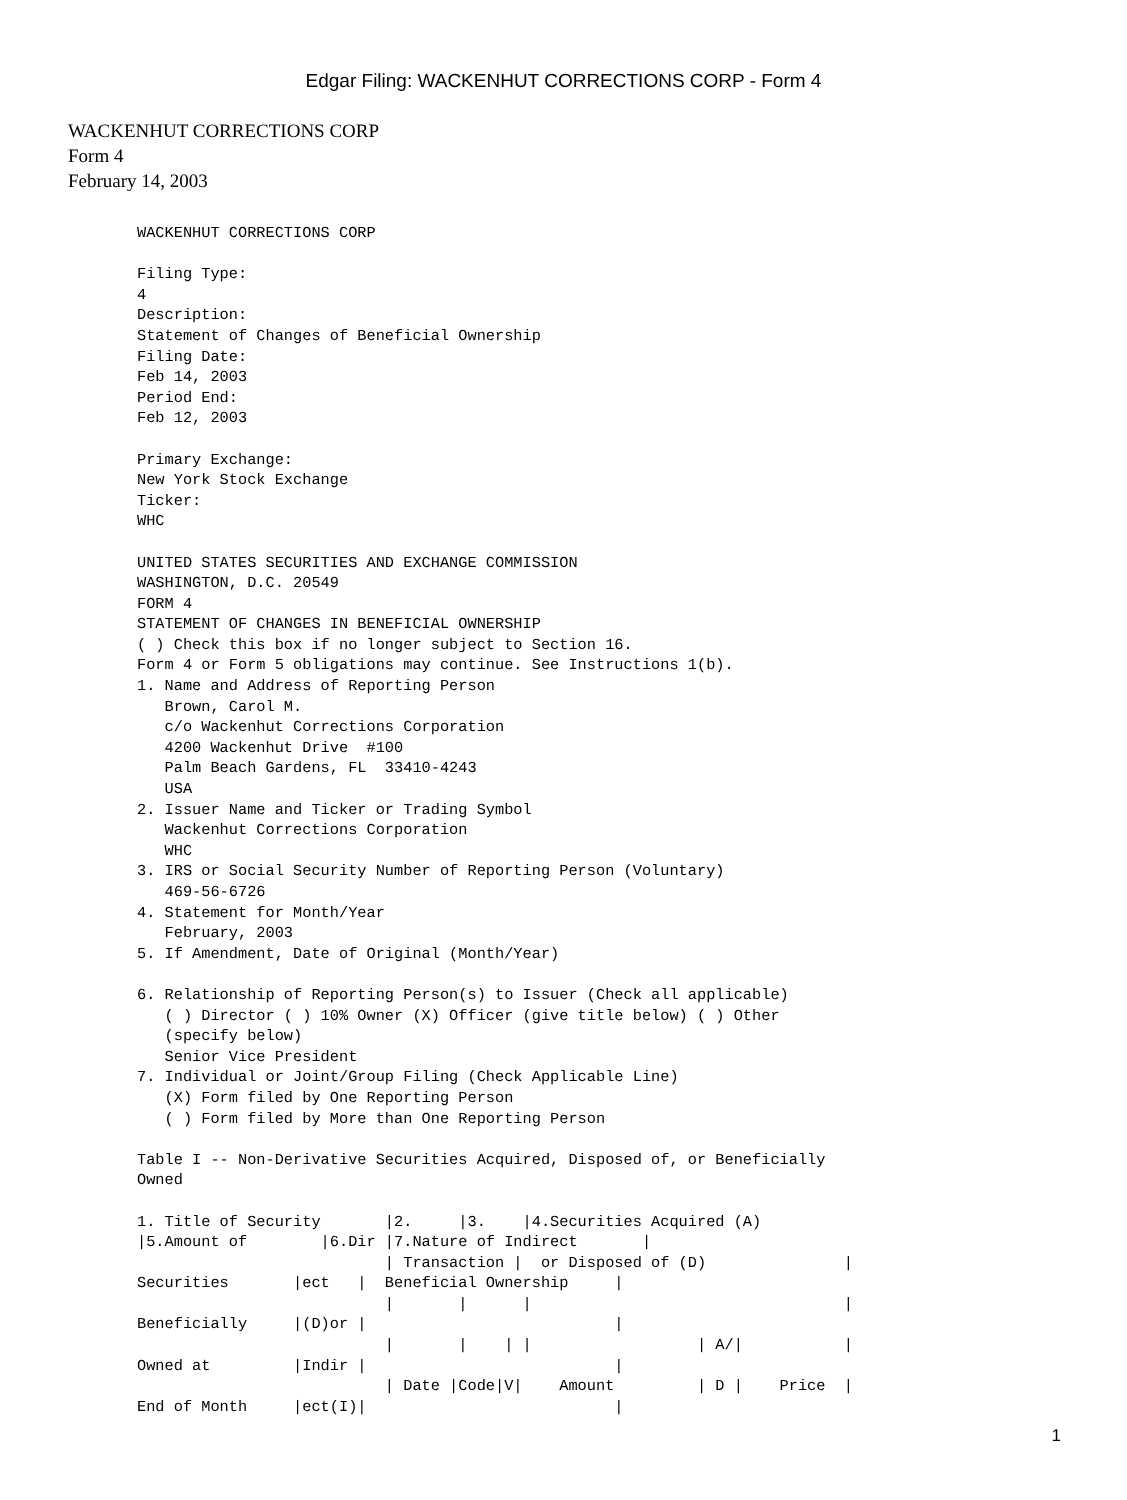Edgar Filing: WACKENHUT CORRECTIONS CORP - Form 4
WACKENHUT CORRECTIONS CORP
Form 4
February 14, 2003
WACKENHUT CORRECTIONS CORP

Filing Type:
4
Description:
Statement of Changes of Beneficial Ownership
Filing Date:
Feb 14, 2003
Period End:
Feb 12, 2003

Primary Exchange:
New York Stock Exchange
Ticker:
WHC

UNITED STATES SECURITIES AND EXCHANGE COMMISSION
WASHINGTON, D.C. 20549
FORM 4
STATEMENT OF CHANGES IN BENEFICIAL OWNERSHIP
( ) Check this box if no longer subject to Section 16.
Form 4 or Form 5 obligations may continue. See Instructions 1(b).
1. Name and Address of Reporting Person
   Brown, Carol M.
   c/o Wackenhut Corrections Corporation
   4200 Wackenhut Drive  #100
   Palm Beach Gardens, FL  33410-4243
   USA
2. Issuer Name and Ticker or Trading Symbol
   Wackenhut Corrections Corporation
   WHC
3. IRS or Social Security Number of Reporting Person (Voluntary)
   469-56-6726
4. Statement for Month/Year
   February, 2003
5. If Amendment, Date of Original (Month/Year)

6. Relationship of Reporting Person(s) to Issuer (Check all applicable)
   ( ) Director ( ) 10% Owner (X) Officer (give title below) ( ) Other
   (specify below)
   Senior Vice President
7. Individual or Joint/Group Filing (Check Applicable Line)
   (X) Form filed by One Reporting Person
   ( ) Form filed by More than One Reporting Person

Table I -- Non-Derivative Securities Acquired, Disposed of, or Beneficially
Owned

1. Title of Security       |2.     |3.    |4.Securities Acquired (A)
|5.Amount of        |6.Dir |7.Nature of Indirect       |
                           | Transaction |  or Disposed of (D)               |
Securities       |ect   |  Beneficial Ownership     |
                           |       |      |                                  |
Beneficially     |(D)or |                           |
                           |       |    | |                  | A/|           |
Owned at         |Indir |                           |
                           | Date |Code|V|    Amount         | D |    Price  |
End of Month     |ect(I)|                           |
1